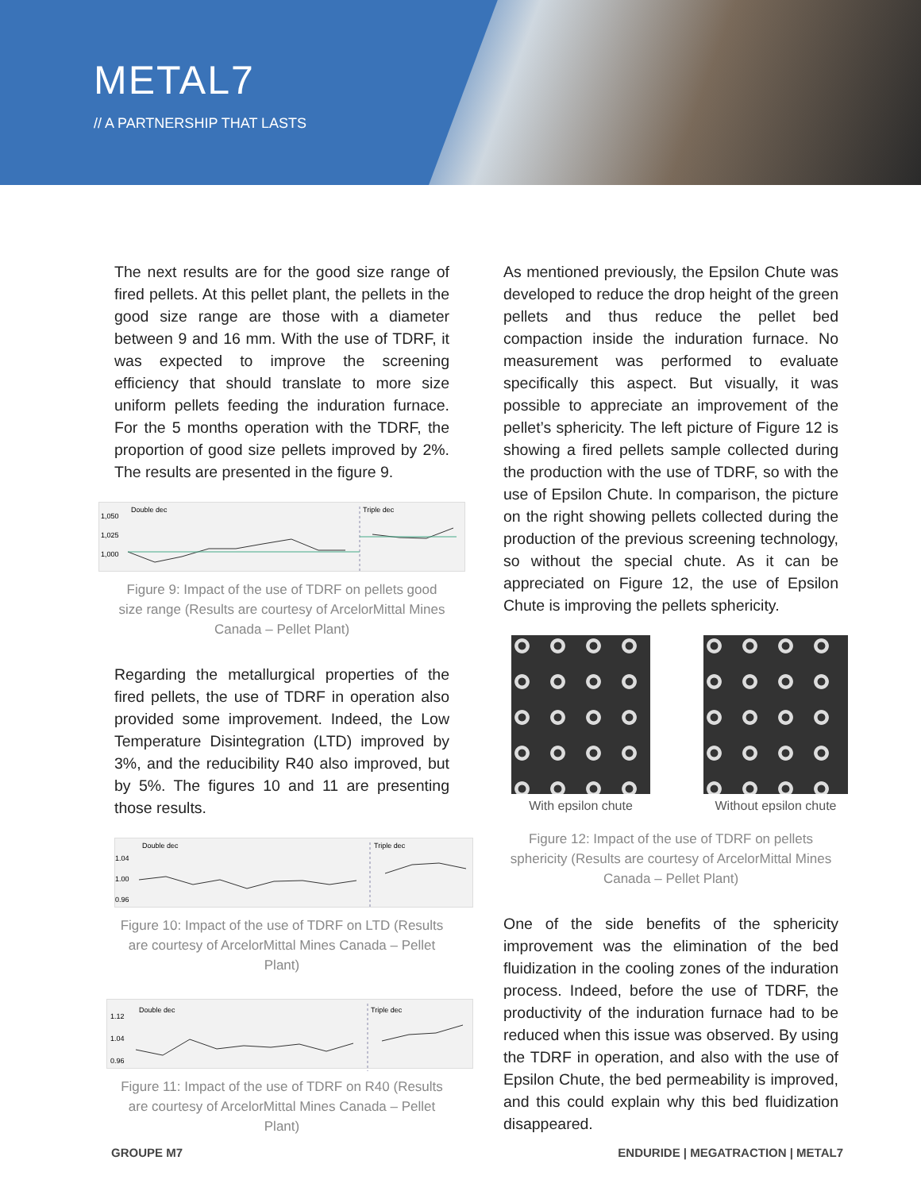METAL7
// A PARTNERSHIP THAT LASTS
The next results are for the good size range of fired pellets. At this pellet plant, the pellets in the good size range are those with a diameter between 9 and 16 mm. With the use of TDRF, it was expected to improve the screening efficiency that should translate to more size uniform pellets feeding the induration furnace. For the 5 months operation with the TDRF, the proportion of good size pellets improved by 2%. The results are presented in the figure 9.
Double dec
Triple dec
1,050
1,025
1,000
Figure 9: Impact of the use of TDRF on pellets good size range (Results are courtesy of ArcelorMittal Mines Canada – Pellet Plant)
Regarding the metallurgical properties of the fired pellets, the use of TDRF in operation also provided some improvement. Indeed, the Low Temperature Disintegration (LTD) improved by 3%, and the reducibility R40 also improved, but by 5%. The figures 10 and 11 are presenting those results.
Double dec
Triple dec
1.04
1.00
0.96
Figure 10: Impact of the use of TDRF on LTD (Results are courtesy of ArcelorMittal Mines Canada – Pellet Plant)
Double dec
Triple dec
1.12
1.04
0.96
Figure 11: Impact of the use of TDRF on R40 (Results are courtesy of ArcelorMittal Mines Canada – Pellet Plant)
As mentioned previously, the Epsilon Chute was developed to reduce the drop height of the green pellets and thus reduce the pellet bed compaction inside the induration furnace. No measurement was performed to evaluate specifically this aspect. But visually, it was possible to appreciate an improvement of the pellet’s sphericity. The left picture of Figure 12 is showing a fired pellets sample collected during the production with the use of TDRF, so with the use of Epsilon Chute. In comparison, the picture on the right showing pellets collected during the production of the previous screening technology, so without the special chute. As it can be appreciated on Figure 12, the use of Epsilon Chute is improving the pellets sphericity.
With epsilon chute Without epsilon chute
Figure 12: Impact of the use of TDRF on pellets sphericity (Results are courtesy of ArcelorMittal Mines Canada – Pellet Plant)
One of the side benefits of the sphericity improvement was the elimination of the bed fluidization in the cooling zones of the induration process. Indeed, before the use of TDRF, the productivity of the induration furnace had to be reduced when this issue was observed. By using the TDRF in operation, and also with the use of Epsilon Chute, the bed permeability is improved, and this could explain why this bed fluidization disappeared.
GROUPE M7 ENDURIDE | MEGATRACTION | METAL7